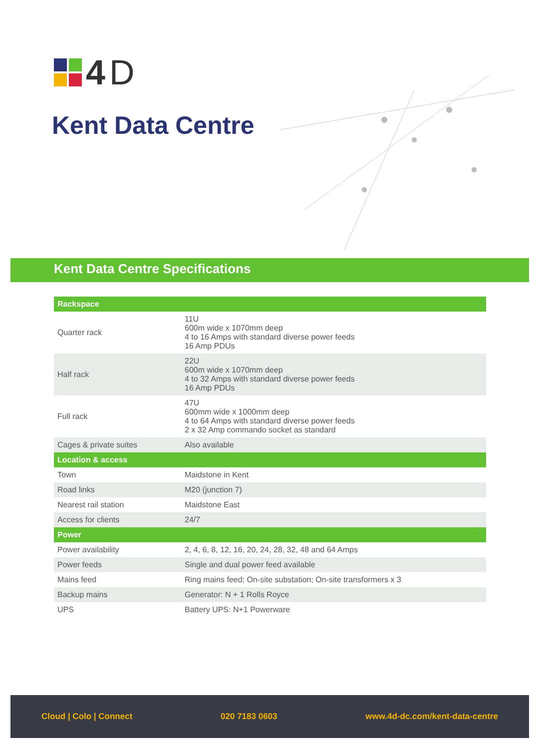4 D
Kent Data Centre
Kent Data Centre Specifications
| Rackspace | |
| --- | --- |
| Quarter rack | 11U 600m wide x 1070mm deep 4 to 16 Amps with standard diverse power feeds 16 Amp PDUs |
| Half rack | 22U 600m wide x 1070mm deep 4 to 32 Amps with standard diverse power feeds 16 Amp PDUs |
| Full rack | 47U 600mm wide x 1000mm deep 4 to 64 Amps with standard diverse power feeds 2 x 32 Amp commando socket as standard |
| Cages & private suites | Also available |
| Location & access | |
| Town | Maidstone in Kent |
| Road links | M20 (junction 7) |
| Nearest rail station | Maidstone East |
| Access for clients | 24/7 |
| Power | |
| Power availability | 2, 4, 6, 8, 12, 16, 20, 24, 28, 32, 48 and 64 Amps |
| Power feeds | Single and dual power feed available |
| Mains feed | Ring mains feed; On-site substation; On-site transformers x 3 |
| Backup mains | Generator: N + 1 Rolls Royce |
| UPS | Battery UPS: N+1 Powerware |
Cloud | Colo | Connect 020 7183 0603 www.4d-dc.com/kent-data-centre